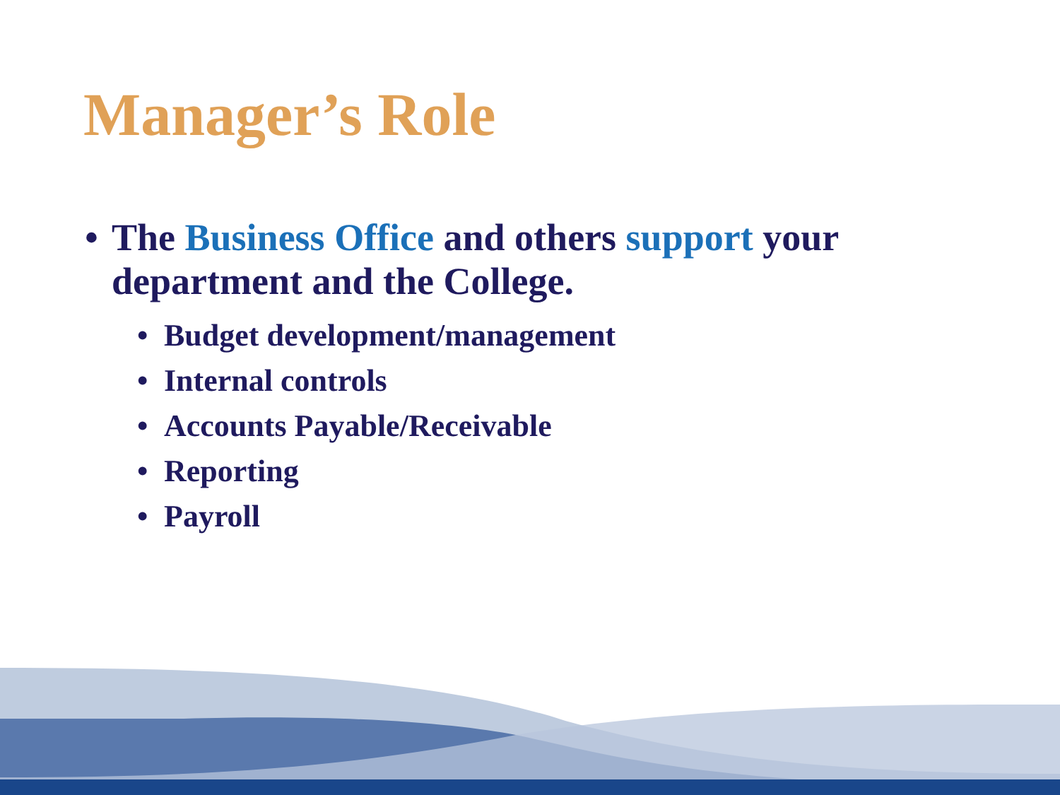Manager’s Role
• The Business Office and others support your
department and the College.
• Budget development/management
• Internal controls
• Accounts Payable/Receivable
• Reporting
• Payroll